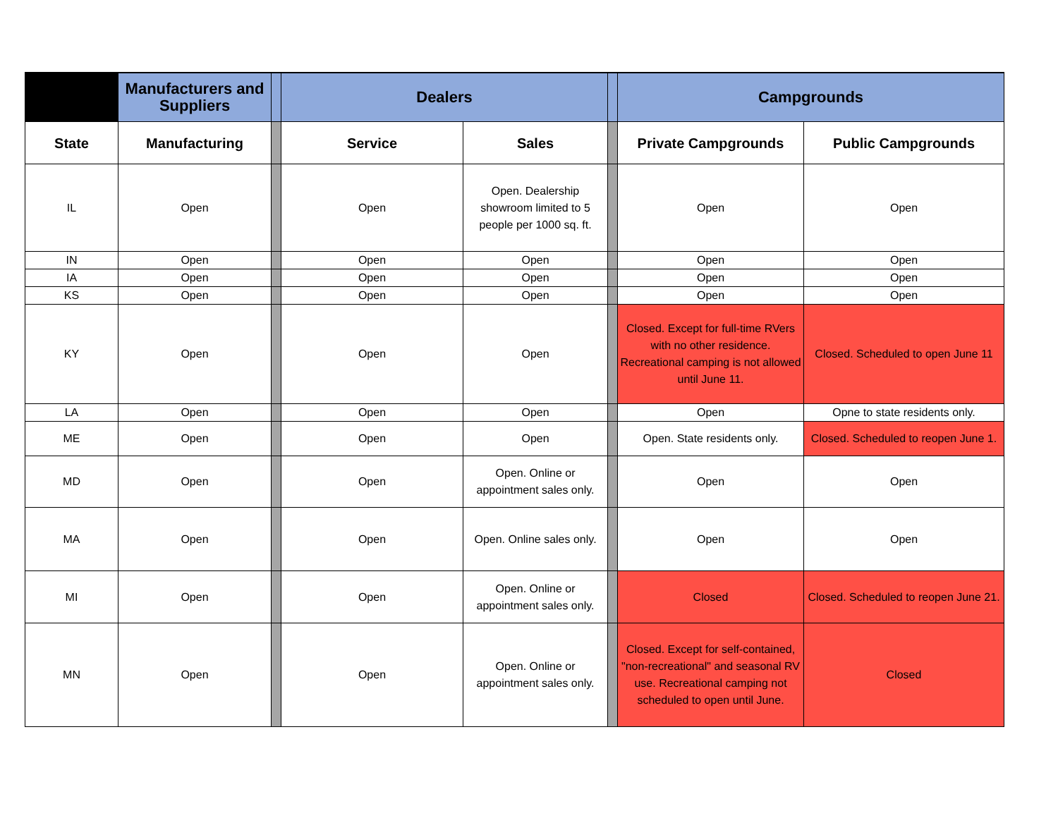| | Manufacturers and Suppliers | | Dealers | | | Campgrounds | |
| --- | --- | --- | --- | --- | --- | --- | --- |
| State | Manufacturing | | Service | Sales | | Private Campgrounds | Public Campgrounds |
| IL | Open | | Open | Open. Dealership showroom limited to 5 people per 1000 sq. ft. | | Open | Open |
| IN | Open | | Open | Open | | Open | Open |
| IA | Open | | Open | Open | | Open | Open |
| KS | Open | | Open | Open | | Open | Open |
| KY | Open | | Open | Open | | Closed. Except for full-time RVers with no other residence. Recreational camping is not allowed until June 11. | Closed. Scheduled to open June 11 |
| LA | Open | | Open | Open | | Open | Opne to state residents only. |
| ME | Open | | Open | Open | | Open. State residents only. | Closed. Scheduled to reopen June 1. |
| MD | Open | | Open | Open. Online or appointment sales only. | | Open | Open |
| MA | Open | | Open | Open. Online sales only. | | Open | Open |
| MI | Open | | Open | Open. Online or appointment sales only. | | Closed | Closed. Scheduled to reopen June 21. |
| MN | Open | | Open | Open. Online or appointment sales only. | | Closed. Except for self-contained, "non-recreational" and seasonal RV use. Recreational camping not scheduled to open until June. | Closed |